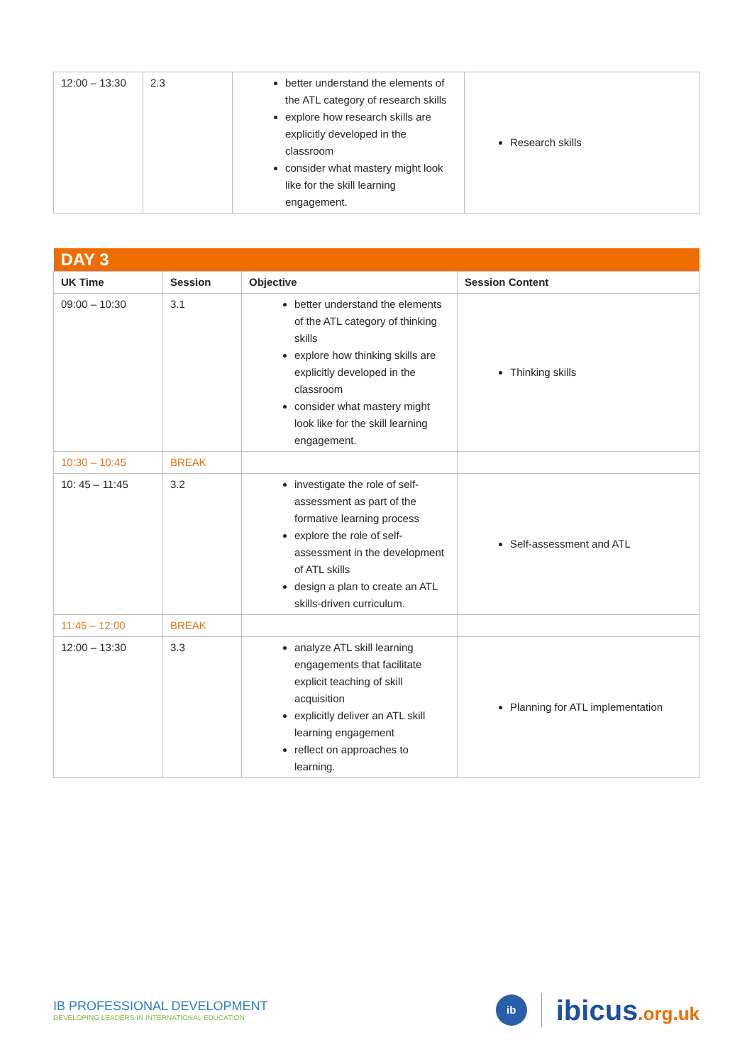| 12:00 – 13:30 | 2.3 | better understand the elements of the ATL category of research skills explore how research skills are explicitly developed in the classroom consider what mastery might look like for the skill learning engagement. | Research skills |
| DAY 3 | | | |
| --- | --- | --- | --- |
| UK Time | Session | Objective | Session Content |
| 09:00 – 10:30 | 3.1 | better understand the elements of the ATL category of thinking skills explore how thinking skills are explicitly developed in the classroom consider what mastery might look like for the skill learning engagement. | Thinking skills |
| 10:30 – 10:45 | BREAK | | |
| 10: 45 – 11:45 | 3.2 | investigate the role of self-assessment as part of the formative learning process explore the role of self-assessment in the development of ATL skills design a plan to create an ATL skills-driven curriculum. | Self-assessment and ATL |
| 11:45 – 12:00 | BREAK | | |
| 12:00 – 13:30 | 3.3 | analyze ATL skill learning engagements that facilitate explicit teaching of skill acquisition explicitly deliver an ATL skill learning engagement reflect on approaches to learning. | Planning for ATL implementation |
IB PROFESSIONAL DEVELOPMENT
DEVELOPING LEADERS IN INTERNATIONAL EDUCATION
ib
ibicus.org.uk